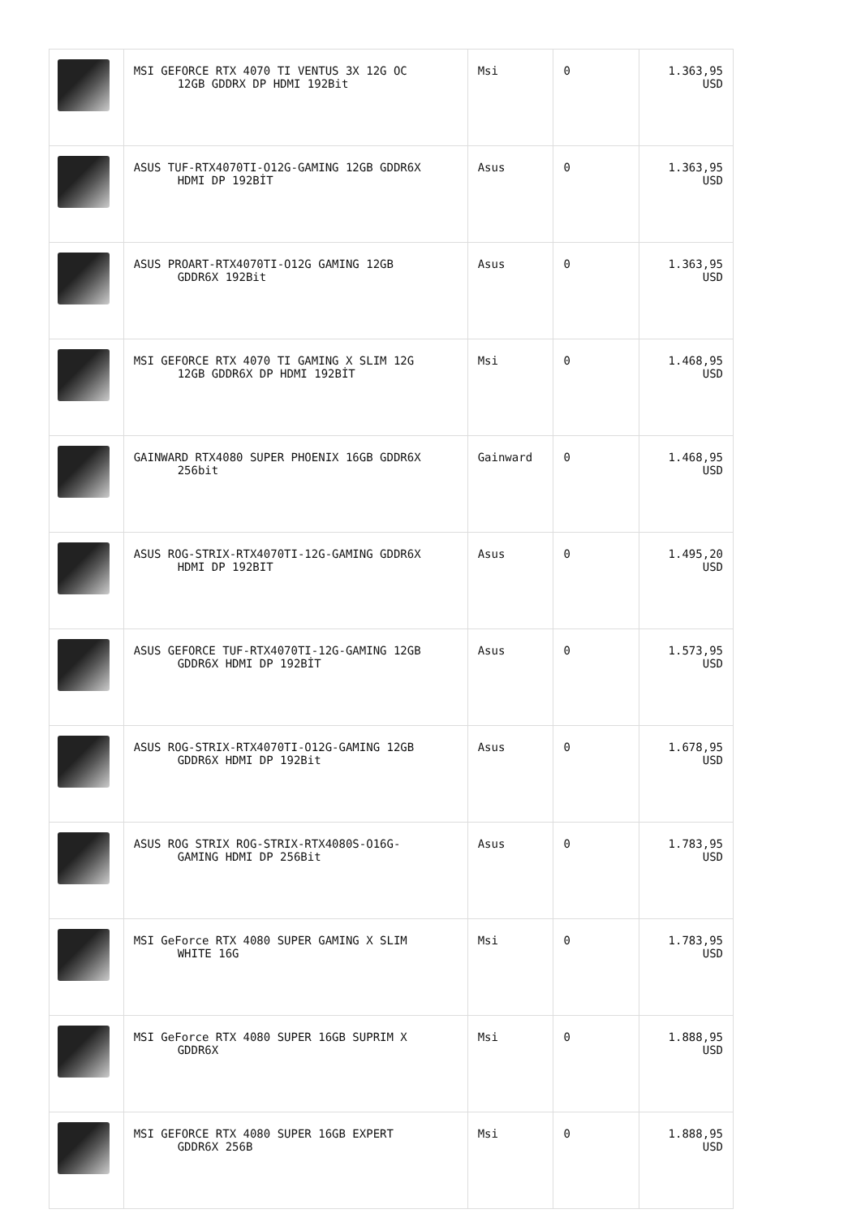| | MSI GEFORCE RTX 4070 TI VENTUS 3X 12G OC 12GB GDDRX DP HDMI 192Bit | Msi | 0 | 1.363,95 USD |
| | ASUS TUF-RTX4070TI-O12G-GAMING 12GB GDDR6X HDMI DP 192BİT | Asus | 0 | 1.363,95 USD |
| | ASUS PROART-RTX4070TI-O12G GAMING 12GB GDDR6X 192Bit | Asus | 0 | 1.363,95 USD |
| | MSI GEFORCE RTX 4070 TI GAMING X SLIM 12G 12GB GDDR6X DP HDMI 192BİT | Msi | 0 | 1.468,95 USD |
| | GAINWARD RTX4080 SUPER PHOENIX 16GB GDDR6X 256bit | Gainward | 0 | 1.468,95 USD |
| | ASUS ROG-STRIX-RTX4070TI-12G-GAMING GDDR6X HDMI DP 192BIT | Asus | 0 | 1.495,20 USD |
| | ASUS GEFORCE TUF-RTX4070TI-12G-GAMING 12GB GDDR6X HDMI DP 192BİT | Asus | 0 | 1.573,95 USD |
| | ASUS ROG-STRIX-RTX4070TI-O12G-GAMING 12GB GDDR6X HDMI DP 192Bit | Asus | 0 | 1.678,95 USD |
| | ASUS ROG STRIX ROG-STRIX-RTX4080S-O16G- GAMING HDMI DP 256Bit | Asus | 0 | 1.783,95 USD |
| | MSI GeForce RTX 4080 SUPER GAMING X SLIM WHITE 16G | Msi | 0 | 1.783,95 USD |
| | MSI GeForce RTX 4080 SUPER 16GB SUPRIM X GDDR6X | Msi | 0 | 1.888,95 USD |
| | MSI GEFORCE RTX 4080 SUPER 16GB EXPERT GDDR6X 256B | Msi | 0 | 1.888,95 USD |